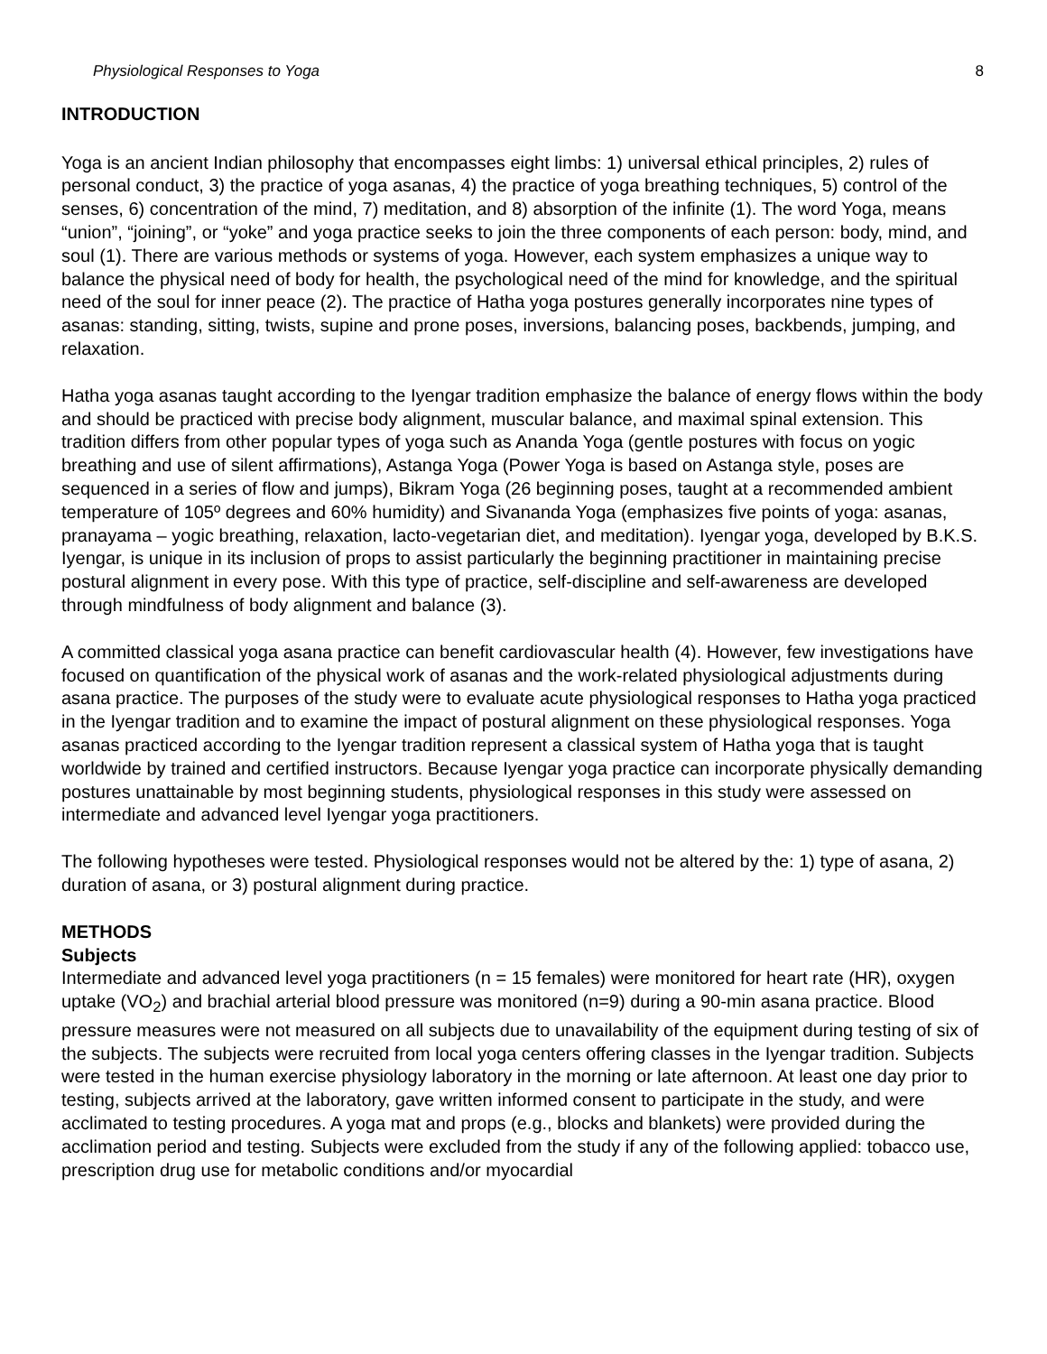Physiological Responses to Yoga 8
INTRODUCTION
Yoga is an ancient Indian philosophy that encompasses eight limbs: 1) universal ethical principles, 2) rules of personal conduct, 3) the practice of yoga asanas, 4) the practice of yoga breathing techniques, 5) control of the senses, 6) concentration of the mind, 7) meditation, and 8) absorption of the infinite (1). The word Yoga, means “union”, “joining”, or “yoke” and yoga practice seeks to join the three components of each person: body, mind, and soul (1). There are various methods or systems of yoga. However, each system emphasizes a unique way to balance the physical need of body for health, the psychological need of the mind for knowledge, and the spiritual need of the soul for inner peace (2). The practice of Hatha yoga postures generally incorporates nine types of asanas: standing, sitting, twists, supine and prone poses, inversions, balancing poses, backbends, jumping, and relaxation.
Hatha yoga asanas taught according to the Iyengar tradition emphasize the balance of energy flows within the body and should be practiced with precise body alignment, muscular balance, and maximal spinal extension. This tradition differs from other popular types of yoga such as Ananda Yoga (gentle postures with focus on yogic breathing and use of silent affirmations), Astanga Yoga (Power Yoga is based on Astanga style, poses are sequenced in a series of flow and jumps), Bikram Yoga (26 beginning poses, taught at a recommended ambient temperature of 105º degrees and 60% humidity) and Sivananda Yoga (emphasizes five points of yoga: asanas, pranayama – yogic breathing, relaxation, lacto-vegetarian diet, and meditation). Iyengar yoga, developed by B.K.S. Iyengar, is unique in its inclusion of props to assist particularly the beginning practitioner in maintaining precise postural alignment in every pose. With this type of practice, self-discipline and self-awareness are developed through mindfulness of body alignment and balance (3).
A committed classical yoga asana practice can benefit cardiovascular health (4). However, few investigations have focused on quantification of the physical work of asanas and the work-related physiological adjustments during asana practice. The purposes of the study were to evaluate acute physiological responses to Hatha yoga practiced in the Iyengar tradition and to examine the impact of postural alignment on these physiological responses. Yoga asanas practiced according to the Iyengar tradition represent a classical system of Hatha yoga that is taught worldwide by trained and certified instructors. Because Iyengar yoga practice can incorporate physically demanding postures unattainable by most beginning students, physiological responses in this study were assessed on intermediate and advanced level Iyengar yoga practitioners.
The following hypotheses were tested. Physiological responses would not be altered by the: 1) type of asana, 2) duration of asana, or 3) postural alignment during practice.
METHODS
Subjects
Intermediate and advanced level yoga practitioners (n = 15 females) were monitored for heart rate (HR), oxygen uptake (VO<sub>2</sub>) and brachial arterial blood pressure was monitored (n=9) during a 90-min asana practice. Blood pressure measures were not measured on all subjects due to unavailability of the equipment during testing of six of the subjects. The subjects were recruited from local yoga centers offering classes in the Iyengar tradition. Subjects were tested in the human exercise physiology laboratory in the morning or late afternoon. At least one day prior to testing, subjects arrived at the laboratory, gave written informed consent to participate in the study, and were acclimated to testing procedures. A yoga mat and props (e.g., blocks and blankets) were provided during the acclimation period and testing. Subjects were excluded from the study if any of the following applied: tobacco use, prescription drug use for metabolic conditions and/or myocardial